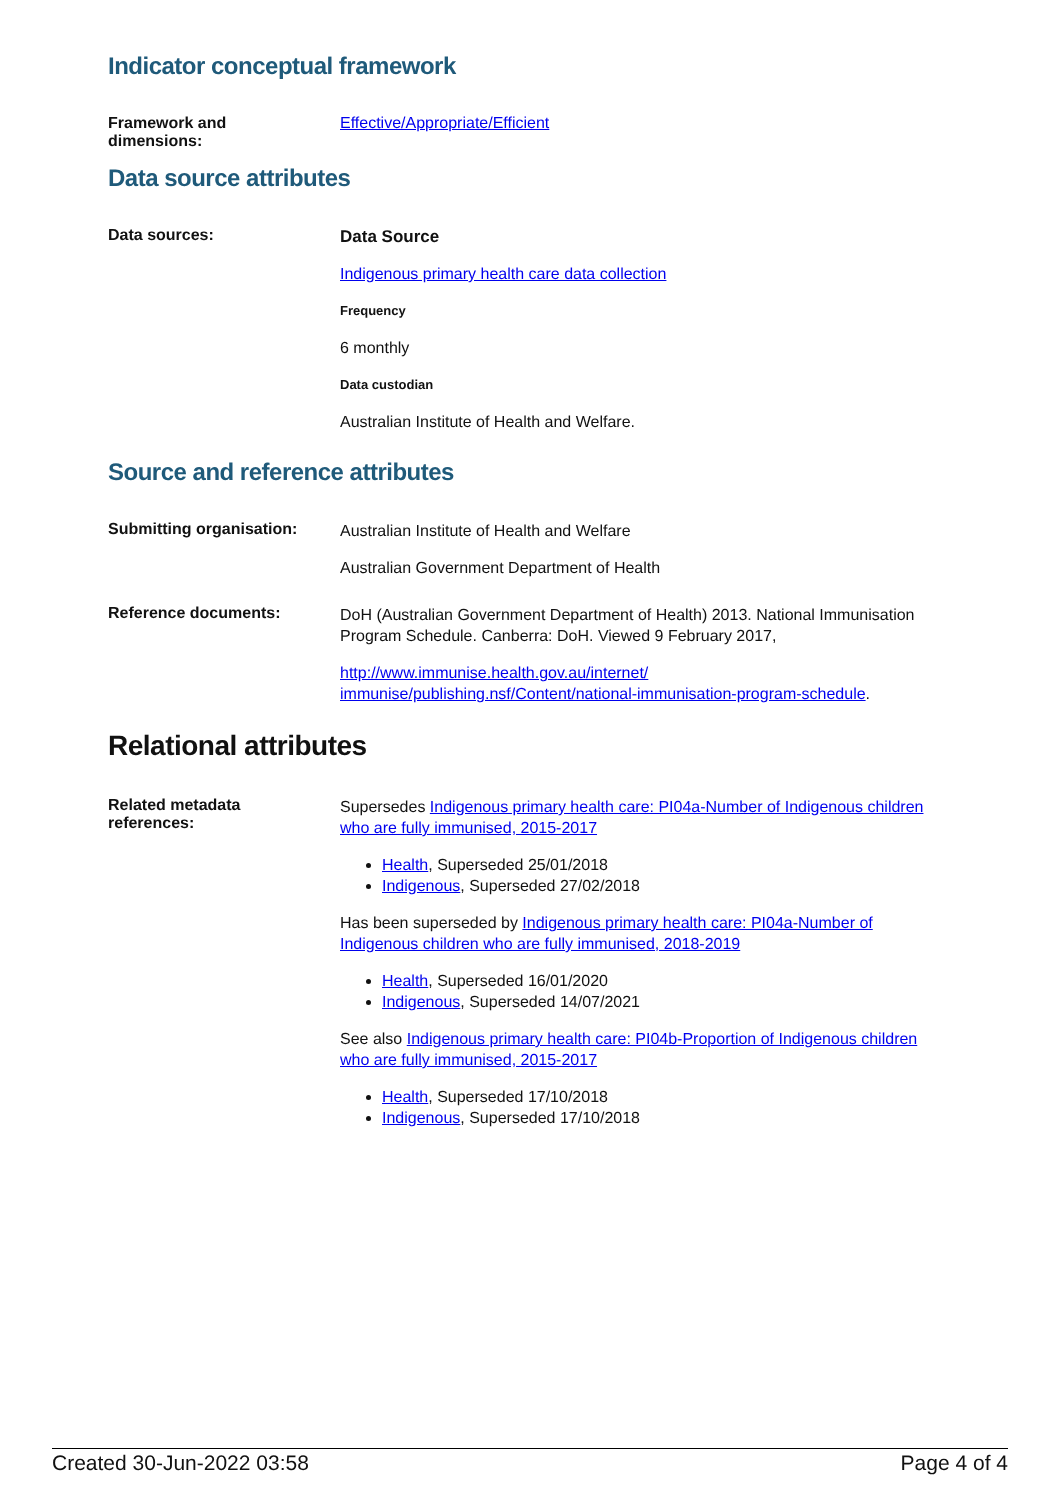Indicator conceptual framework
Framework and
dimensions:
Effective/Appropriate/Efficient
Data source attributes
Data sources:
Data Source
Indigenous primary health care data collection
Frequency
6 monthly
Data custodian
Australian Institute of Health and Welfare.
Source and reference attributes
Submitting organisation:
Australian Institute of Health and Welfare
Australian Government Department of Health
Reference documents:
DoH (Australian Government Department of Health) 2013. National Immunisation Program Schedule. Canberra: DoH. Viewed 9 February 2017,
http://www.immunise.health.gov.au/internet/ immunise/publishing.nsf/Content/national-immunisation-program-schedule.
Relational attributes
Related metadata
references:
Supersedes Indigenous primary health care: PI04a-Number of Indigenous children who are fully immunised, 2015-2017
Health, Superseded 25/01/2018
Indigenous, Superseded 27/02/2018
Has been superseded by Indigenous primary health care: PI04a-Number of Indigenous children who are fully immunised, 2018-2019
Health, Superseded 16/01/2020
Indigenous, Superseded 14/07/2021
See also Indigenous primary health care: PI04b-Proportion of Indigenous children who are fully immunised, 2015-2017
Health, Superseded 17/10/2018
Indigenous, Superseded 17/10/2018
Created 30-Jun-2022 03:58 Page 4 of 4